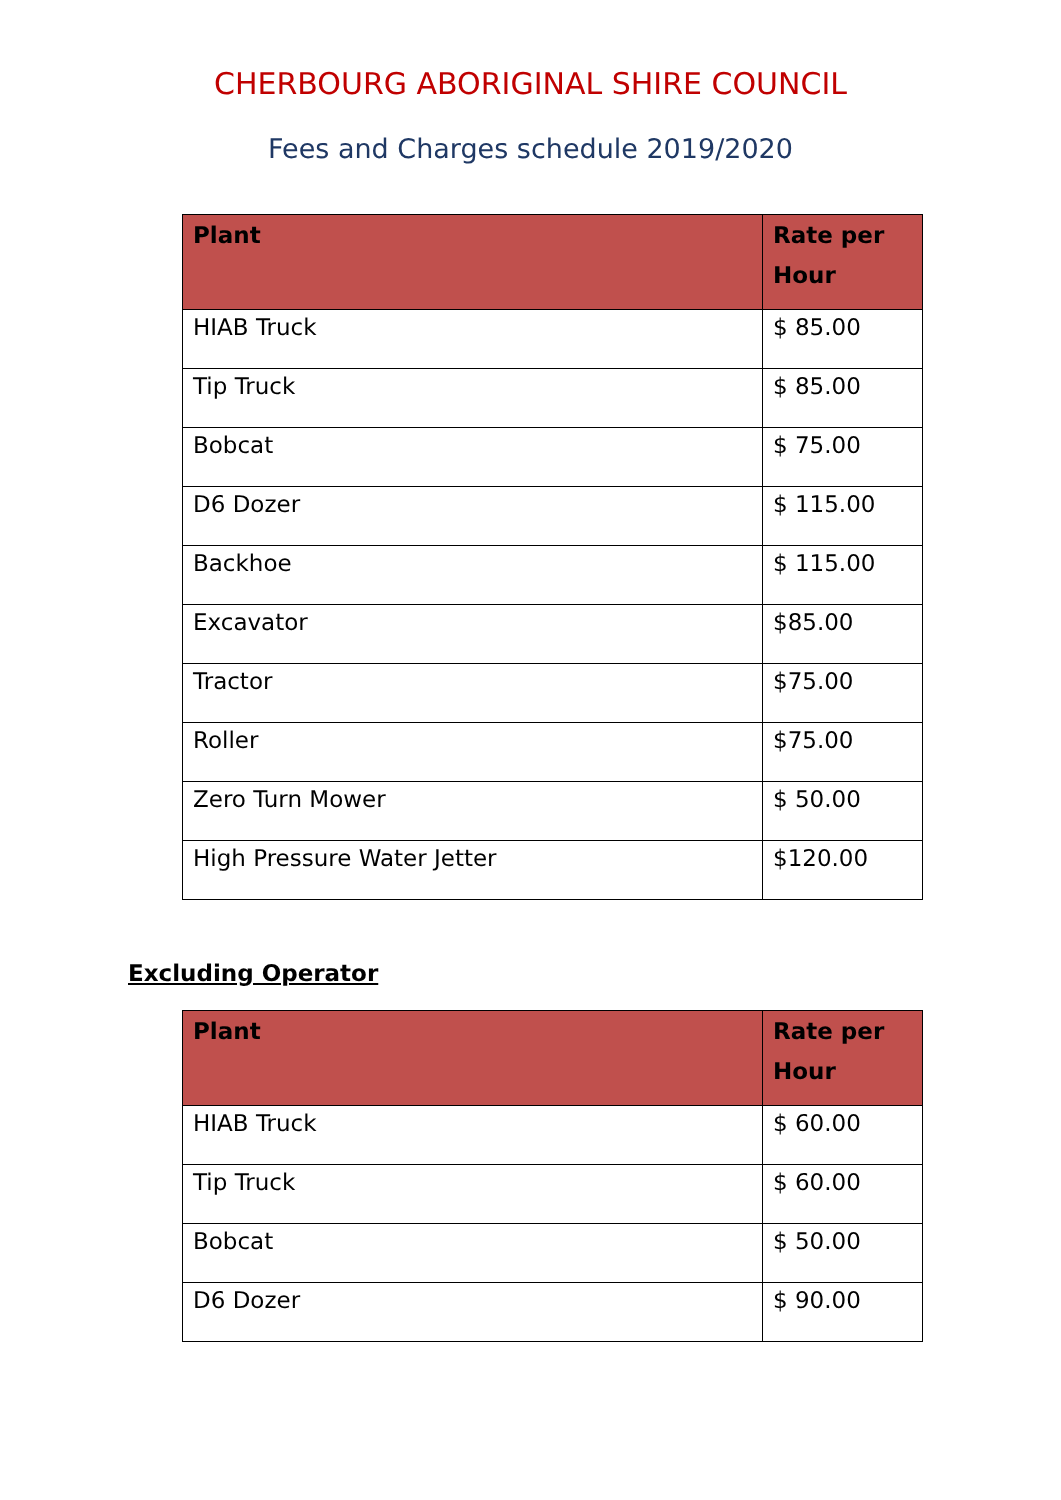CHERBOURG ABORIGINAL SHIRE COUNCIL
Fees and Charges schedule 2019/2020
| Plant | Rate per Hour |
| --- | --- |
| HIAB Truck | $ 85.00 |
| Tip Truck | $ 85.00 |
| Bobcat | $ 75.00 |
| D6 Dozer | $ 115.00 |
| Backhoe | $ 115.00 |
| Excavator | $85.00 |
| Tractor | $75.00 |
| Roller | $75.00 |
| Zero Turn Mower | $ 50.00 |
| High Pressure Water Jetter | $120.00 |
Excluding Operator
| Plant | Rate per Hour |
| --- | --- |
| HIAB Truck | $ 60.00 |
| Tip Truck | $ 60.00 |
| Bobcat | $ 50.00 |
| D6 Dozer | $ 90.00 |